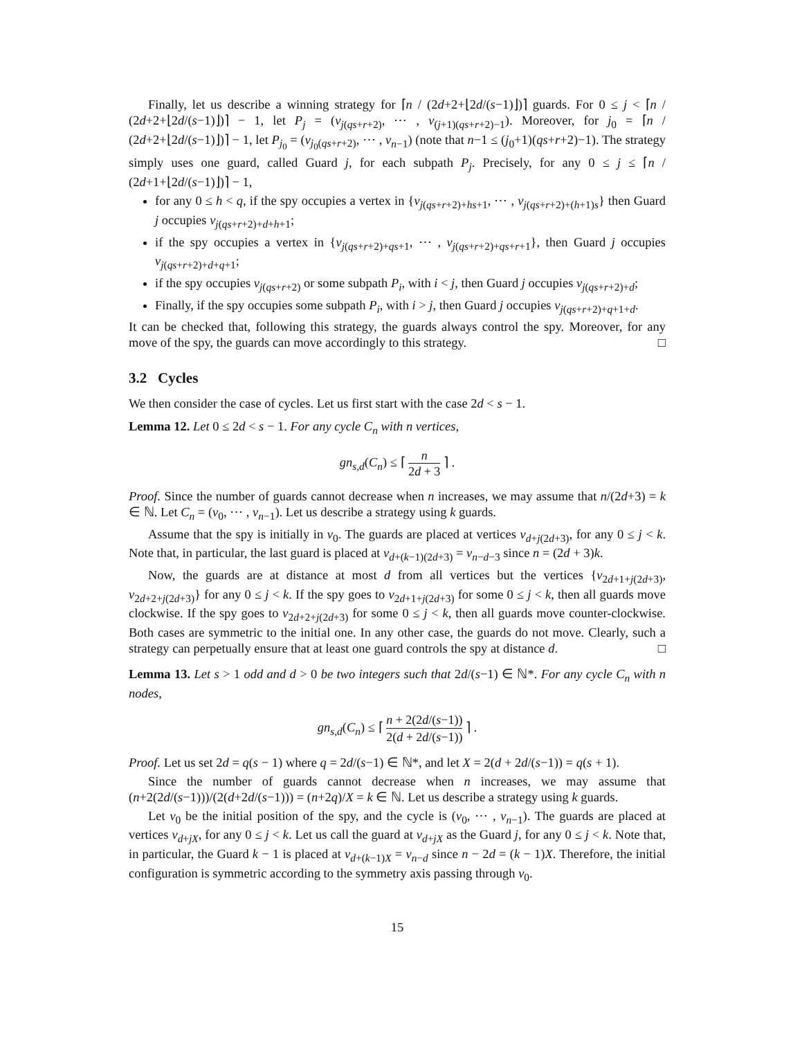Finally, let us describe a winning strategy for ⌈n / (2d+2+⌊2d/(s−1)⌋)⌉ guards. For 0 ≤ j < ⌈n / (2d+2+⌊2d/(s−1)⌋)⌉ − 1, let P<sub>j</sub> = (v<sub>j(qs+r+2)</sub>, ⋯ , v<sub>(j+1)(qs+r+2)−1</sub>). Moreover, for j<sub>0</sub> = ⌈n / (2d+2+⌊2d/(s−1)⌋)⌉ − 1, let P<sub>j<sub>0</sub></sub> = (v<sub>j<sub>0</sub>(qs+r+2)</sub>, ⋯ , v<sub>n−1</sub>) (note that n−1 ≤ (j<sub>0</sub>+1)(qs+r+2)−1). The strategy simply uses one guard, called Guard j, for each subpath P<sub>j</sub>. Precisely, for any 0 ≤ j ≤ ⌈n / (2d+1+⌊2d/(s−1)⌋)⌉ − 1,
for any 0 ≤ h < q, if the spy occupies a vertex in {v<sub>j(qs+r+2)+hs+1</sub>, ⋯ , v<sub>j(qs+r+2)+(h+1)s</sub>} then Guard j occupies v<sub>j(qs+r+2)+d+h+1</sub>;
if the spy occupies a vertex in {v<sub>j(qs+r+2)+qs+1</sub>, ⋯ , v<sub>j(qs+r+2)+qs+r+1</sub>}, then Guard j occupies v<sub>j(qs+r+2)+d+q+1</sub>;
if the spy occupies v<sub>j(qs+r+2)</sub> or some subpath P<sub>i</sub>, with i < j, then Guard j occupies v<sub>j(qs+r+2)+d</sub>;
Finally, if the spy occupies some subpath P<sub>i</sub>, with i > j, then Guard j occupies v<sub>j(qs+r+2)+q+1+d</sub>.
It can be checked that, following this strategy, the guards always control the spy. Moreover, for any move of the spy, the guards can move accordingly to this strategy. □
3.2 Cycles
We then consider the case of cycles. Let us first start with the case 2d < s − 1.
Lemma 12. Let 0 ≤ 2d < s − 1. For any cycle C<sub>n</sub> with n vertices,
gn<sub>s,d</sub>(C<sub>n</sub>) ≤ ⌈ n 2d + 3 ⌉ .
Proof. Since the number of guards cannot decrease when n increases, we may assume that n/(2d+3) = k ∈ ℕ. Let C<sub>n</sub> = (v<sub>0</sub>, ⋯ , v<sub>n−1</sub>). Let us describe a strategy using k guards.
Assume that the spy is initially in v<sub>0</sub>. The guards are placed at vertices v<sub>d+j(2d+3)</sub>, for any 0 ≤ j < k. Note that, in particular, the last guard is placed at v<sub>d+(k−1)(2d+3)</sub> = v<sub>n−d−3</sub> since n = (2d + 3)k.
Now, the guards are at distance at most d from all vertices but the vertices {v<sub>2d+1+j(2d+3)</sub>, v<sub>2d+2+j(2d+3)</sub>} for any 0 ≤ j < k. If the spy goes to v<sub>2d+1+j(2d+3)</sub> for some 0 ≤ j < k, then all guards move clockwise. If the spy goes to v<sub>2d+2+j(2d+3)</sub> for some 0 ≤ j < k, then all guards move counter-clockwise. Both cases are symmetric to the initial one. In any other case, the guards do not move. Clearly, such a strategy can perpetually ensure that at least one guard controls the spy at distance d. □
Lemma 13. Let s > 1 odd and d > 0 be two integers such that 2d/(s−1) ∈ ℕ*. For any cycle C<sub>n</sub> with n nodes,
gn<sub>s,d</sub>(C<sub>n</sub>) ≤ ⌈ n + 2(2d/(s−1)) 2(d + 2d/(s−1)) ⌉ .
Proof. Let us set 2d = q(s − 1) where q = 2d/(s−1) ∈ ℕ*, and let X = 2(d + 2d/(s−1)) = q(s + 1).
Since the number of guards cannot decrease when n increases, we may assume that (n+2(2d/(s−1)))/(2(d+2d/(s−1))) = (n+2q)/X = k ∈ ℕ. Let us describe a strategy using k guards.
Let v<sub>0</sub> be the initial position of the spy, and the cycle is (v<sub>0</sub>, ⋯ , v<sub>n−1</sub>). The guards are placed at vertices v<sub>d+jX</sub>, for any 0 ≤ j < k. Let us call the guard at v<sub>d+jX</sub> as the Guard j, for any 0 ≤ j < k. Note that, in particular, the Guard k − 1 is placed at v<sub>d+(k−1)X</sub> = v<sub>n−d</sub> since n − 2d = (k − 1)X. Therefore, the initial configuration is symmetric according to the symmetry axis passing through v<sub>0</sub>.
15